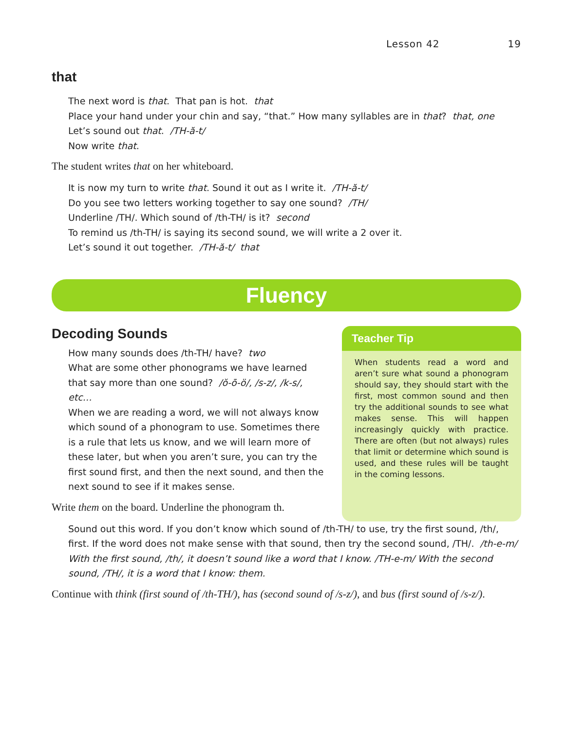Lesson 42 19
that
The next word is that. That pan is hot. that
Place your hand under your chin and say, “that.” How many syllables are in that? that, one
Let’s sound out that. /TH-ă-t/
Now write that.
The student writes that on her whiteboard.
It is now my turn to write that. Sound it out as I write it. /TH-ă-t/
Do you see two letters working together to say one sound? /TH/
Underline /TH/. Which sound of /th-TH/ is it? second
To remind us /th-TH/ is saying its second sound, we will write a 2 over it.
Let’s sound it out together. /TH-ă-t/ that
Fluency
Decoding Sounds
How many sounds does /th-TH/ have? two
What are some other phonograms we have learned that say more than one sound? /ŏ-ō-ö/, /s-z/, /k-s/, etc…
When we are reading a word, we will not always know which sound of a phonogram to use. Sometimes there is a rule that lets us know, and we will learn more of these later, but when you aren’t sure, you can try the first sound first, and then the next sound, and then the next sound to see if it makes sense.
Write them on the board. Underline the phonogram th.
Teacher Tip
When students read a word and aren’t sure what sound a phonogram should say, they should start with the first, most common sound and then try the additional sounds to see what makes sense. This will happen increasingly quickly with practice. There are often (but not always) rules that limit or determine which sound is used, and these rules will be taught in the coming lessons.
Sound out this word. If you don’t know which sound of /th-TH/ to use, try the first sound, /th/, first. If the word does not make sense with that sound, then try the second sound, /TH/. /th-e-m/ With the first sound, /th/, it doesn’t sound like a word that I know. /TH-e-m/ With the second sound, /TH/, it is a word that I know: them.
Continue with think (first sound of /th-TH/), has (second sound of /s-z/), and bus (first sound of /s-z/).